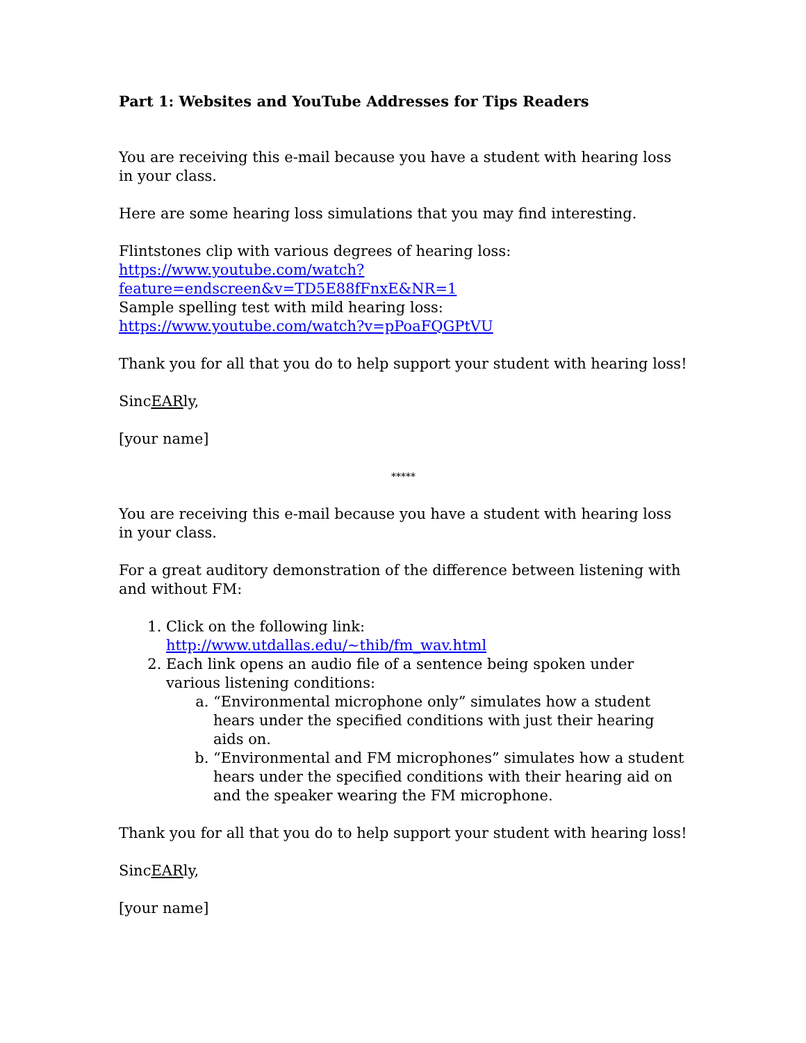Part 1: Websites and YouTube Addresses for Tips Readers
You are receiving this e-mail because you have a student with hearing loss in your class.
Here are some hearing loss simulations that you may find interesting.
Flintstones clip with various degrees of hearing loss:
https://www.youtube.com/watch?feature=endscreen&v=TD5E88fFnxE&NR=1
Sample spelling test with mild hearing loss:
https://www.youtube.com/watch?v=pPoaFQGPtVU
Thank you for all that you do to help support your student with hearing loss!
SincEARly,
[your name]
*****
You are receiving this e-mail because you have a student with hearing loss in your class.
For a great auditory demonstration of the difference between listening with and without FM:
1. Click on the following link:
http://www.utdallas.edu/~thib/fm_wav.html
2. Each link opens an audio file of a sentence being spoken under various listening conditions:
a. “Environmental microphone only” simulates how a student hears under the specified conditions with just their hearing aids on.
b. “Environmental and FM microphones” simulates how a student hears under the specified conditions with their hearing aid on and the speaker wearing the FM microphone.
Thank you for all that you do to help support your student with hearing loss!
SincEARly,
[your name]